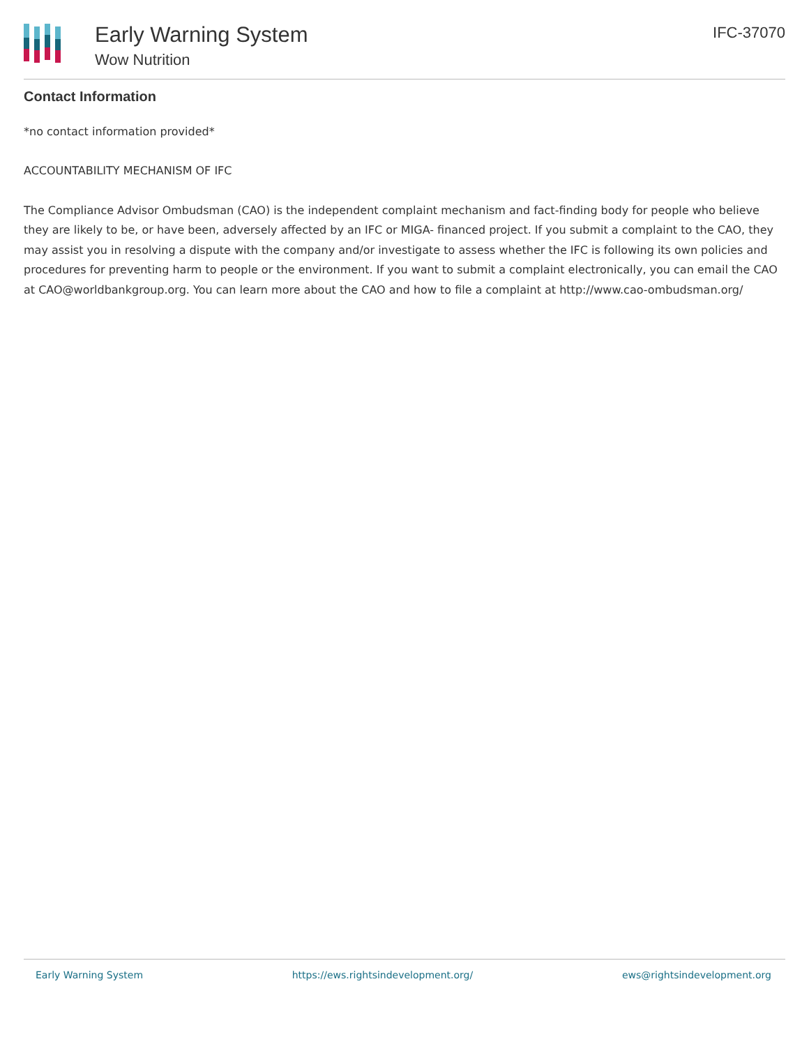Early Warning System
Wow Nutrition
IFC-37070
Contact Information
*no contact information provided*
ACCOUNTABILITY MECHANISM OF IFC
The Compliance Advisor Ombudsman (CAO) is the independent complaint mechanism and fact-finding body for people who believe they are likely to be, or have been, adversely affected by an IFC or MIGA- financed project. If you submit a complaint to the CAO, they may assist you in resolving a dispute with the company and/or investigate to assess whether the IFC is following its own policies and procedures for preventing harm to people or the environment. If you want to submit a complaint electronically, you can email the CAO at CAO@worldbankgroup.org. You can learn more about the CAO and how to file a complaint at http://www.cao-ombudsman.org/
Early Warning System https://ews.rightsindevelopment.org/ ews@rightsindevelopment.org